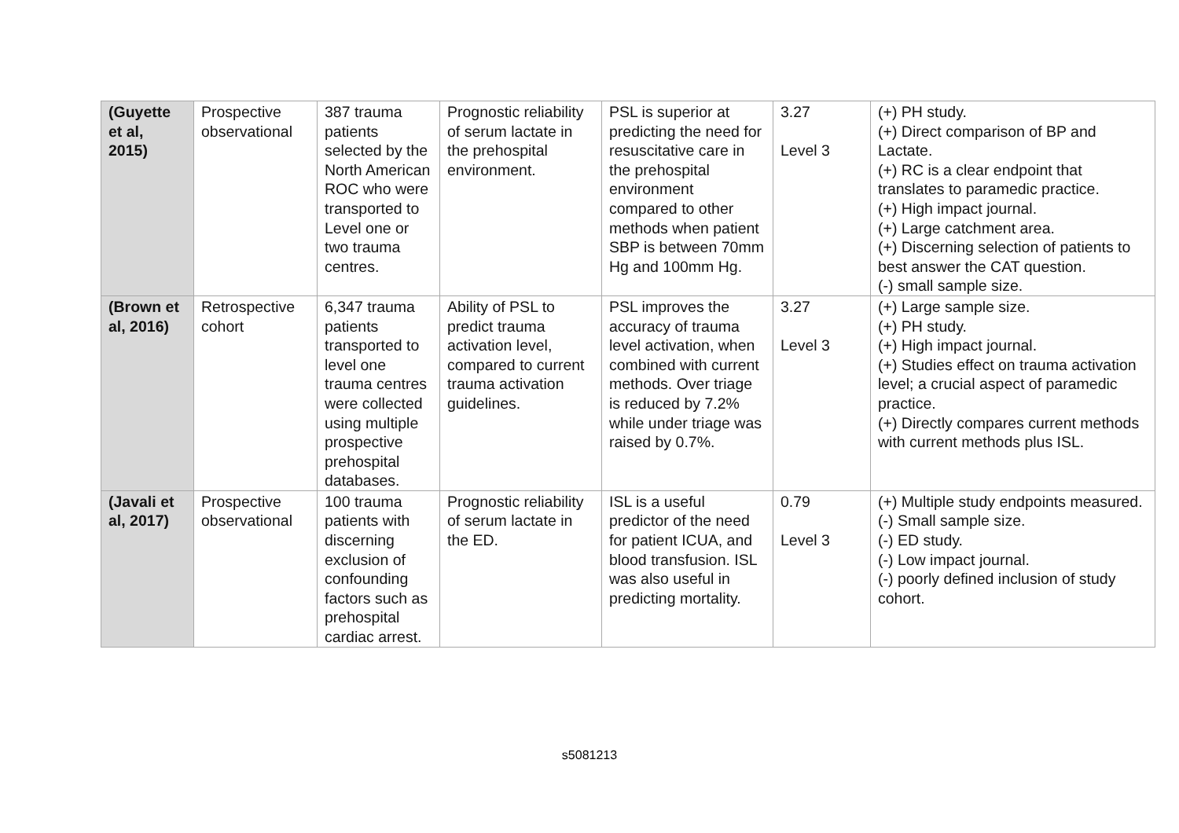| (Guyette et al, 2015) | Prospective observational | 387 trauma patients selected by the North American ROC who were transported to Level one or two trauma centres. | Prognostic reliability of serum lactate in the prehospital environment. | PSL is superior at predicting the need for resuscitative care in the prehospital environment compared to other methods when patient SBP is between 70mm Hg and 100mm Hg. | 3.27 Level 3 | (+) PH study. (+) Direct comparison of BP and Lactate. (+) RC is a clear endpoint that translates to paramedic practice. (+) High impact journal. (+) Large catchment area. (+) Discerning selection of patients to best answer the CAT question. (-) small sample size. |
| (Brown et al, 2016) | Retrospective cohort | 6,347 trauma patients transported to level one trauma centres were collected using multiple prospective prehospital databases. | Ability of PSL to predict trauma activation level, compared to current trauma activation guidelines. | PSL improves the accuracy of trauma level activation, when combined with current methods. Over triage is reduced by 7.2% while under triage was raised by 0.7%. | 3.27 Level 3 | (+) Large sample size. (+) PH study. (+) High impact journal. (+) Studies effect on trauma activation level; a crucial aspect of paramedic practice. (+) Directly compares current methods with current methods plus ISL. |
| (Javali et al, 2017) | Prospective observational | 100 trauma patients with discerning exclusion of confounding factors such as prehospital cardiac arrest. | Prognostic reliability of serum lactate in the ED. | ISL is a useful predictor of the need for patient ICUA, and blood transfusion. ISL was also useful in predicting mortality. | 0.79 Level 3 | (+) Multiple study endpoints measured. (-) Small sample size. (-) ED study. (-) Low impact journal. (-) poorly defined inclusion of study cohort. |
s5081213